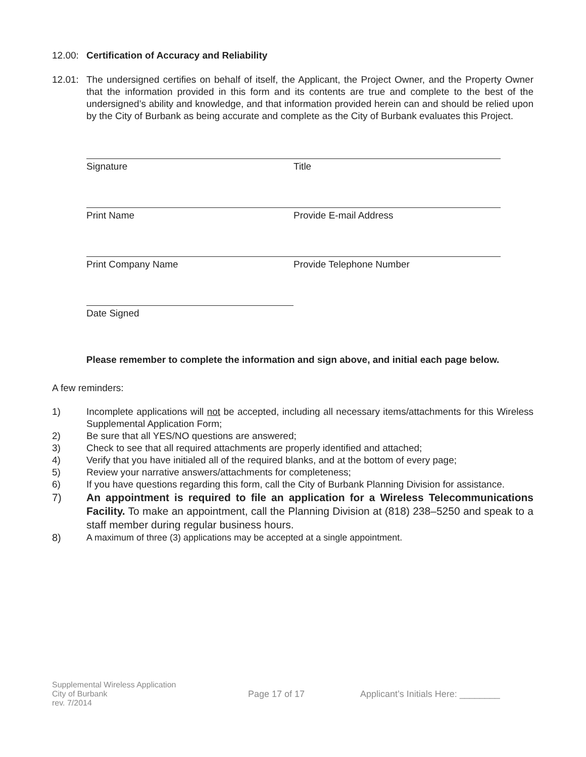12.00: Certification of Accuracy and Reliability
12.01: The undersigned certifies on behalf of itself, the Applicant, the Project Owner, and the Property Owner that the information provided in this form and its contents are true and complete to the best of the undersigned’s ability and knowledge, and that information provided herein can and should be relied upon by the City of Burbank as being accurate and complete as the City of Burbank evaluates this Project.
Signature Title
Print Name Provide E-mail Address
Print Company Name Provide Telephone Number
Date Signed
Please remember to complete the information and sign above, and initial each page below.
A few reminders:
1) Incomplete applications will not be accepted, including all necessary items/attachments for this Wireless Supplemental Application Form;
2) Be sure that all YES/NO questions are answered;
3) Check to see that all required attachments are properly identified and attached;
4) Verify that you have initialed all of the required blanks, and at the bottom of every page;
5) Review your narrative answers/attachments for completeness;
6) If you have questions regarding this form, call the City of Burbank Planning Division for assistance.
7) An appointment is required to file an application for a Wireless Telecommunications Facility. To make an appointment, call the Planning Division at (818) 238–5250 and speak to a staff member during regular business hours.
8) A maximum of three (3) applications may be accepted at a single appointment.
Supplemental Wireless Application
City of Burbank
rev. 7/2014
Page 17 of 17
Applicant’s Initials Here: ________